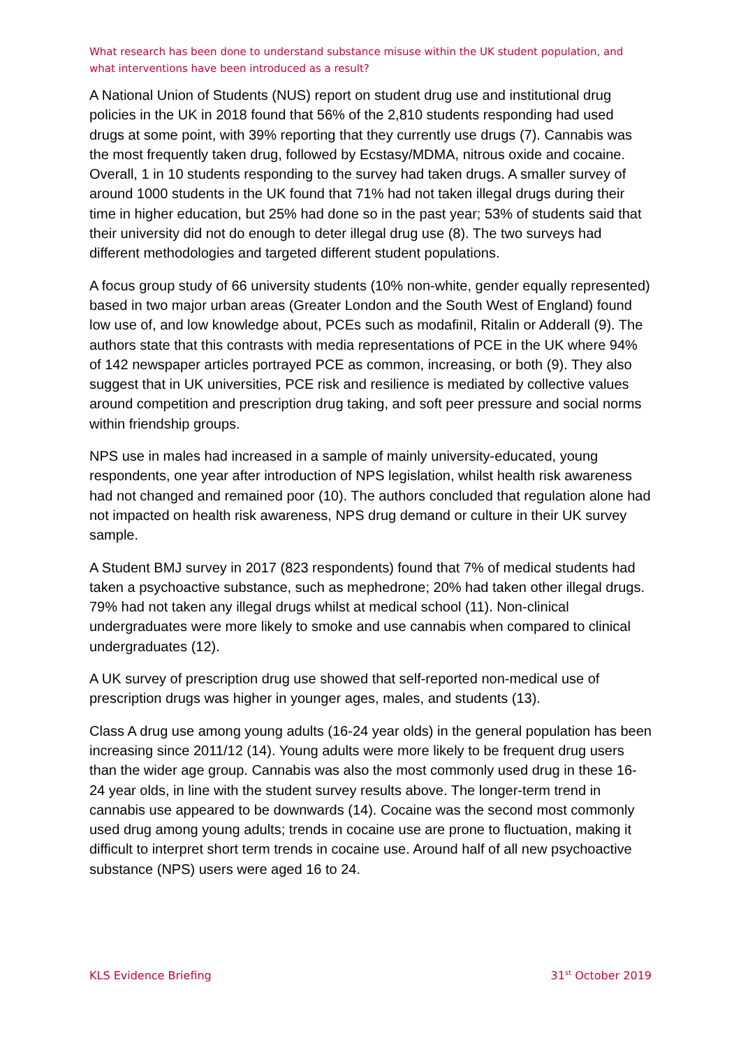What research has been done to understand substance misuse within the UK student population, and what interventions have been introduced as a result?
A National Union of Students (NUS) report on student drug use and institutional drug policies in the UK in 2018 found that 56% of the 2,810 students responding had used drugs at some point, with 39% reporting that they currently use drugs (7). Cannabis was the most frequently taken drug, followed by Ecstasy/MDMA, nitrous oxide and cocaine. Overall, 1 in 10 students responding to the survey had taken drugs. A smaller survey of around 1000 students in the UK found that 71% had not taken illegal drugs during their time in higher education, but 25% had done so in the past year; 53% of students said that their university did not do enough to deter illegal drug use (8). The two surveys had different methodologies and targeted different student populations.
A focus group study of 66 university students (10% non-white, gender equally represented) based in two major urban areas (Greater London and the South West of England) found low use of, and low knowledge about, PCEs such as modafinil, Ritalin or Adderall (9). The authors state that this contrasts with media representations of PCE in the UK where 94% of 142 newspaper articles portrayed PCE as common, increasing, or both (9). They also suggest that in UK universities, PCE risk and resilience is mediated by collective values around competition and prescription drug taking, and soft peer pressure and social norms within friendship groups.
NPS use in males had increased in a sample of mainly university-educated, young respondents, one year after introduction of NPS legislation, whilst health risk awareness had not changed and remained poor (10). The authors concluded that regulation alone had not impacted on health risk awareness, NPS drug demand or culture in their UK survey sample.
A Student BMJ survey in 2017 (823 respondents) found that 7% of medical students had taken a psychoactive substance, such as mephedrone; 20% had taken other illegal drugs. 79% had not taken any illegal drugs whilst at medical school (11). Non-clinical undergraduates were more likely to smoke and use cannabis when compared to clinical undergraduates (12).
A UK survey of prescription drug use showed that self-reported non-medical use of prescription drugs was higher in younger ages, males, and students (13).
Class A drug use among young adults (16-24 year olds) in the general population has been increasing since 2011/12 (14). Young adults were more likely to be frequent drug users than the wider age group. Cannabis was also the most commonly used drug in these 16-24 year olds, in line with the student survey results above. The longer-term trend in cannabis use appeared to be downwards (14). Cocaine was the second most commonly used drug among young adults; trends in cocaine use are prone to fluctuation, making it difficult to interpret short term trends in cocaine use. Around half of all new psychoactive substance (NPS) users were aged 16 to 24.
KLS Evidence Briefing 31<sup>st</sup> October 2019